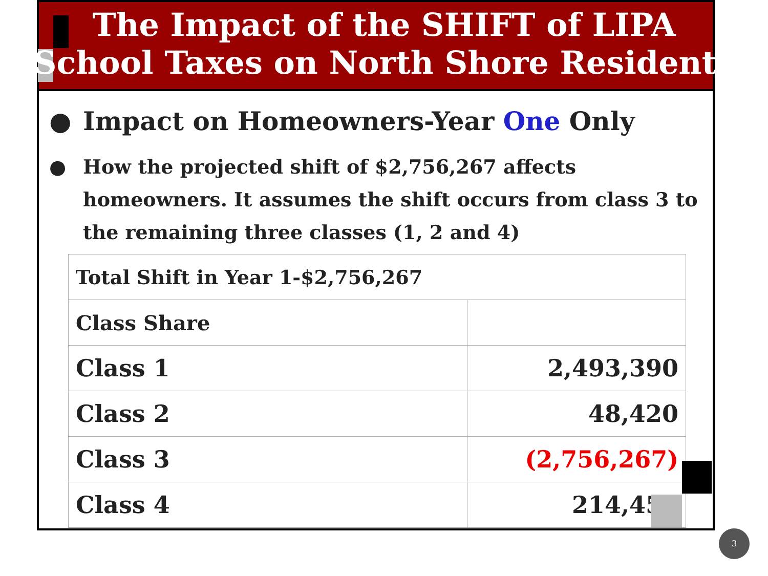The Impact of the SHIFT of LIPA
School Taxes on North Shore Residents
● Impact on Homeowners-Year One Only
● How the projected shift of $2,756,267 affects homeowners. It assumes the shift occurs from class 3 to the remaining three classes (1, 2 and 4)
| Total Shift in Year 1-$2,756,267 | |
| Class Share | |
| Class 1 | 2,493,390 |
| Class 2 | 48,420 |
| Class 3 | (2,756,267) |
| Class 4 | 214,457 |
3